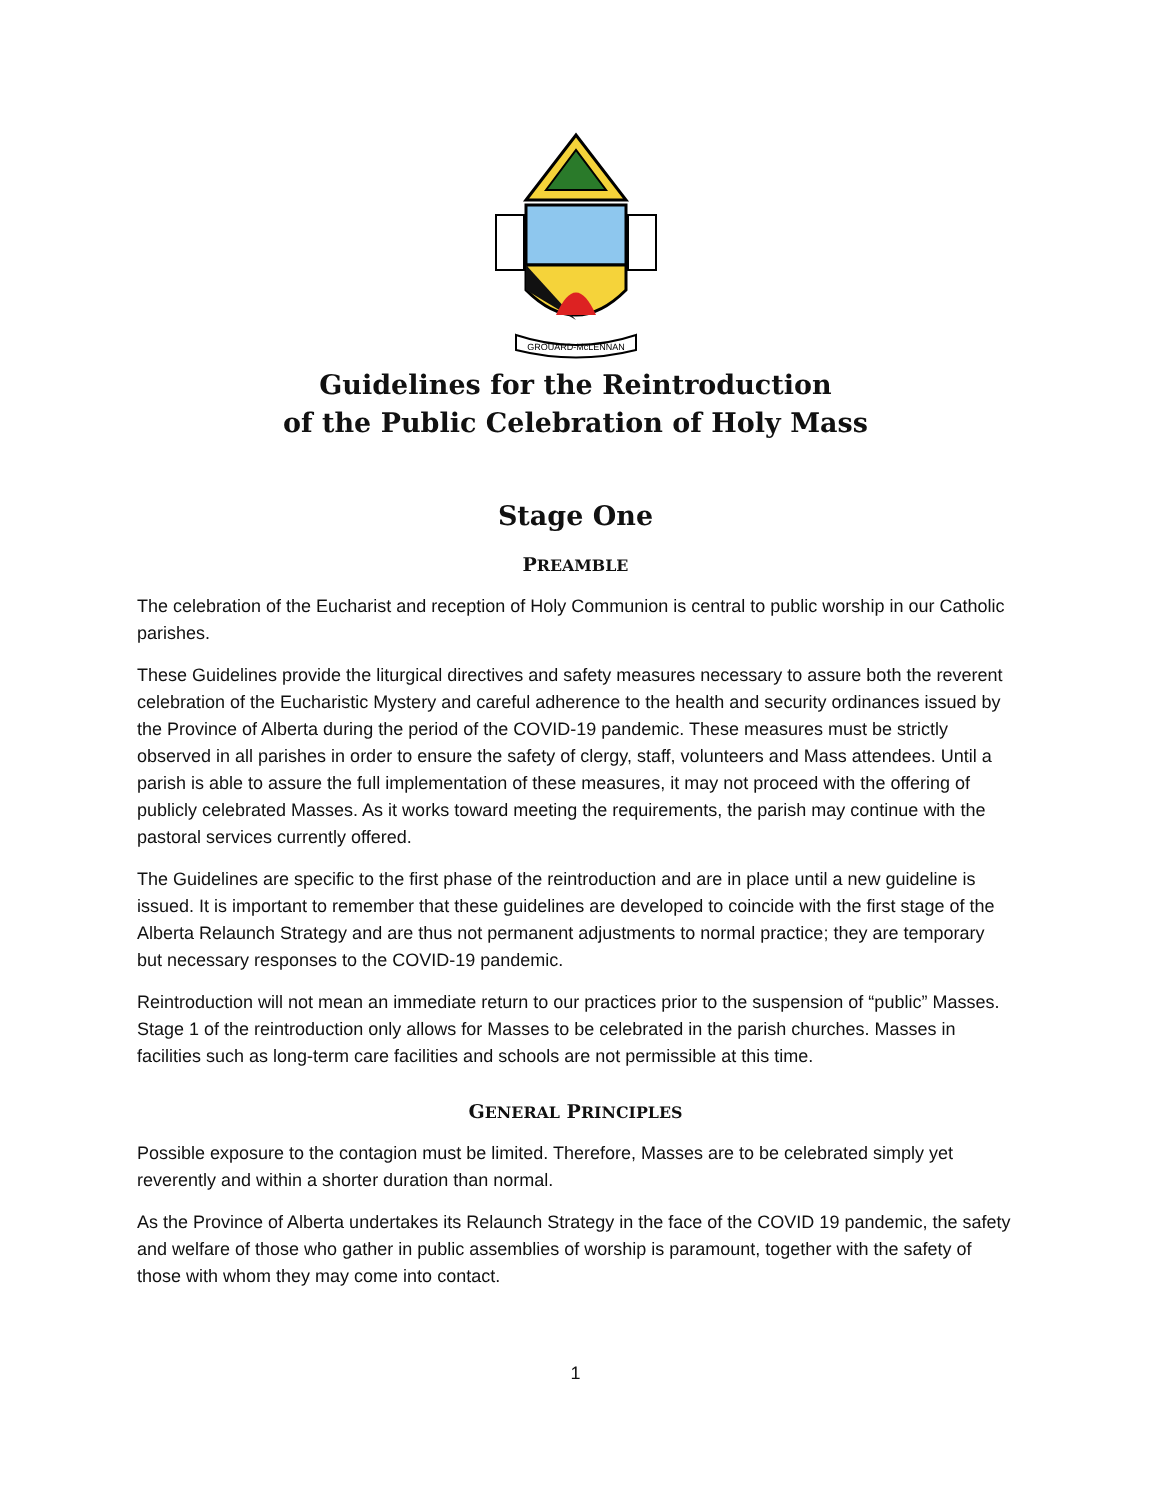GROUARD-McLENNAN
Guidelines for the Reintroduction
of the Public Celebration of Holy Mass
Stage One
PREAMBLE
The celebration of the Eucharist and reception of Holy Communion is central to public worship in our Catholic parishes.
These Guidelines provide the liturgical directives and safety measures necessary to assure both the reverent celebration of the Eucharistic Mystery and careful adherence to the health and security ordinances issued by the Province of Alberta during the period of the COVID-19 pandemic. These measures must be strictly observed in all parishes in order to ensure the safety of clergy, staff, volunteers and Mass attendees. Until a parish is able to assure the full implementation of these measures, it may not proceed with the offering of publicly celebrated Masses. As it works toward meeting the requirements, the parish may continue with the pastoral services currently offered.
The Guidelines are specific to the first phase of the reintroduction and are in place until a new guideline is issued. It is important to remember that these guidelines are developed to coincide with the first stage of the Alberta Relaunch Strategy and are thus not permanent adjustments to normal practice; they are temporary but necessary responses to the COVID-19 pandemic.
Reintroduction will not mean an immediate return to our practices prior to the suspension of “public” Masses. Stage 1 of the reintroduction only allows for Masses to be celebrated in the parish churches. Masses in facilities such as long-term care facilities and schools are not permissible at this time.
GENERAL PRINCIPLES
Possible exposure to the contagion must be limited. Therefore, Masses are to be celebrated simply yet reverently and within a shorter duration than normal.
As the Province of Alberta undertakes its Relaunch Strategy in the face of the COVID 19 pandemic, the safety and welfare of those who gather in public assemblies of worship is paramount, together with the safety of those with whom they may come into contact.
1